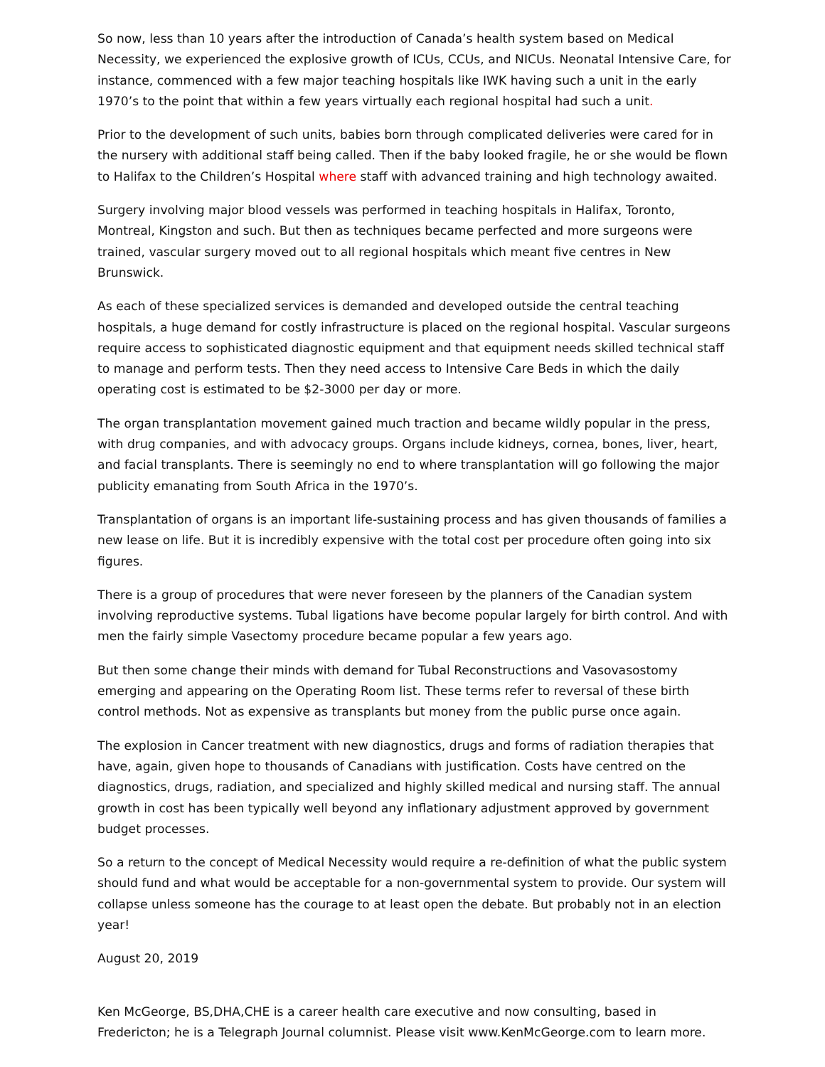So now, less than 10 years after the introduction of Canada’s health system based on Medical Necessity, we experienced the explosive growth of ICUs, CCUs, and NICUs. Neonatal Intensive Care, for instance, commenced with a few major teaching hospitals like IWK having such a unit in the early 1970’s to the point that within a few years virtually each regional hospital had such a unit.
Prior to the development of such units, babies born through complicated deliveries were cared for in the nursery with additional staff being called. Then if the baby looked fragile, he or she would be flown to Halifax to the Children’s Hospital where staff with advanced training and high technology awaited.
Surgery involving major blood vessels was performed in teaching hospitals in Halifax, Toronto, Montreal, Kingston and such. But then as techniques became perfected and more surgeons were trained, vascular surgery moved out to all regional hospitals which meant five centres in New Brunswick.
As each of these specialized services is demanded and developed outside the central teaching hospitals, a huge demand for costly infrastructure is placed on the regional hospital. Vascular surgeons require access to sophisticated diagnostic equipment and that equipment needs skilled technical staff to manage and perform tests. Then they need access to Intensive Care Beds in which the daily operating cost is estimated to be $2-3000 per day or more.
The organ transplantation movement gained much traction and became wildly popular in the press, with drug companies, and with advocacy groups. Organs include kidneys, cornea, bones, liver, heart, and facial transplants. There is seemingly no end to where transplantation will go following the major publicity emanating from South Africa in the 1970’s.
Transplantation of organs is an important life-sustaining process and has given thousands of families a new lease on life. But it is incredibly expensive with the total cost per procedure often going into six figures.
There is a group of procedures that were never foreseen by the planners of the Canadian system involving reproductive systems. Tubal ligations have become popular largely for birth control. And with men the fairly simple Vasectomy procedure became popular a few years ago.
But then some change their minds with demand for Tubal Reconstructions and Vasovasostomy emerging and appearing on the Operating Room list. These terms refer to reversal of these birth control methods. Not as expensive as transplants but money from the public purse once again.
The explosion in Cancer treatment with new diagnostics, drugs and forms of radiation therapies that have, again, given hope to thousands of Canadians with justification. Costs have centred on the diagnostics, drugs, radiation, and specialized and highly skilled medical and nursing staff. The annual growth in cost has been typically well beyond any inflationary adjustment approved by government budget processes.
So a return to the concept of Medical Necessity would require a re-definition of what the public system should fund and what would be acceptable for a non-governmental system to provide. Our system will collapse unless someone has the courage to at least open the debate. But probably not in an election year!
August 20, 2019
Ken McGeorge, BS,DHA,CHE is a career health care executive and now consulting, based in Fredericton; he is a Telegraph Journal columnist. Please visit www.KenMcGeorge.com to learn more.